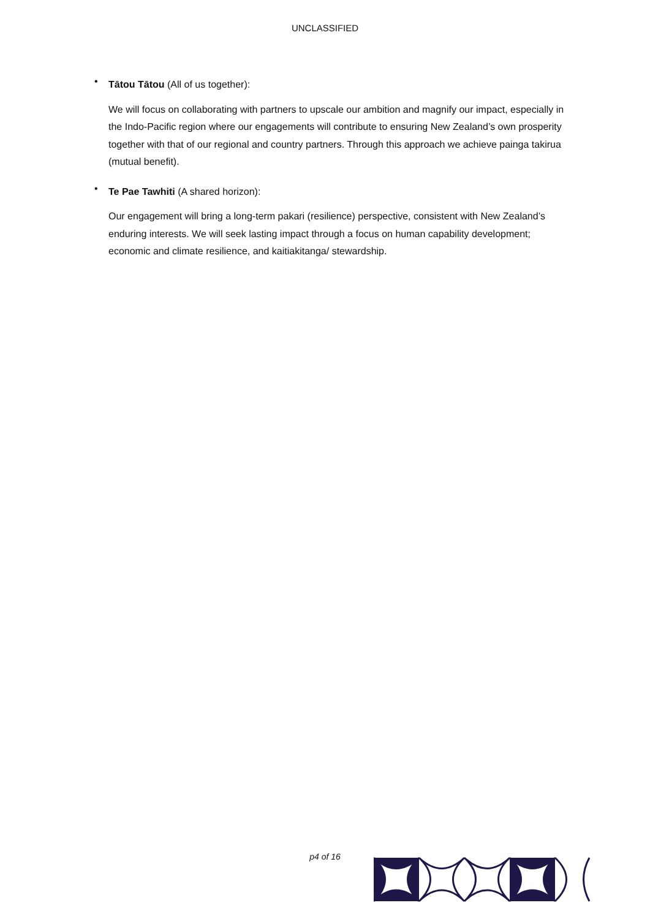UNCLASSIFIED
•
Tātou Tātou (All of us together):
We will focus on collaborating with partners to upscale our ambition and magnify our impact, especially in the Indo-Pacific region where our engagements will contribute to ensuring New Zealand’s own prosperity together with that of our regional and country partners. Through this approach we achieve painga takirua (mutual benefit).
•
Te Pae Tawhiti (A shared horizon):
Our engagement will bring a long-term pakari (resilience) perspective, consistent with New Zealand’s enduring interests. We will seek lasting impact through a focus on human capability development; economic and climate resilience, and kaitiakitanga/ stewardship.
p4 of 16